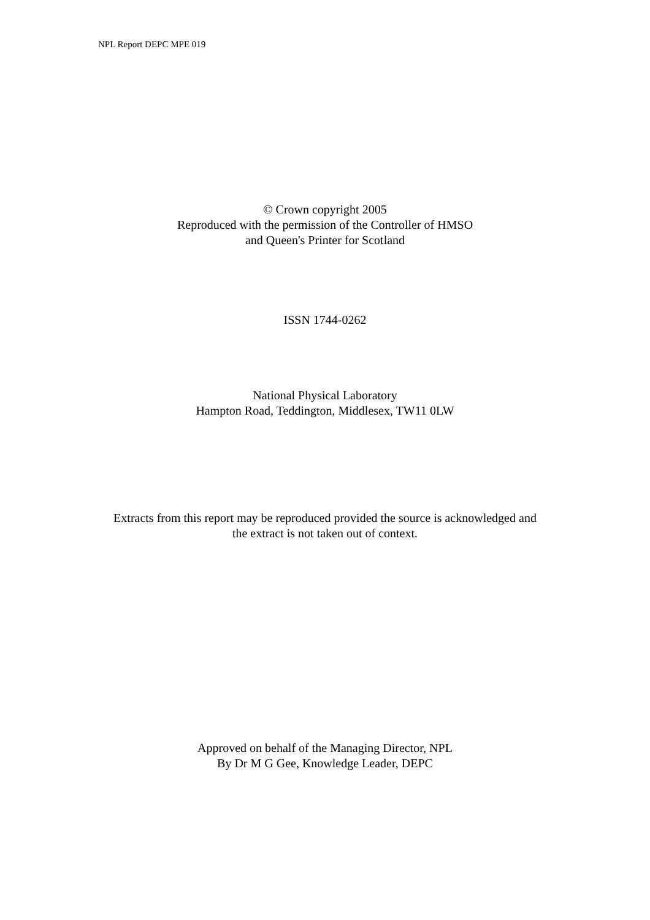NPL Report DEPC MPE 019
© Crown copyright 2005
Reproduced with the permission of the Controller of HMSO
and Queen's Printer for Scotland
ISSN 1744-0262
National Physical Laboratory
Hampton Road, Teddington, Middlesex, TW11 0LW
Extracts from this report may be reproduced provided the source is acknowledged and
the extract is not taken out of context.
Approved on behalf of the Managing Director, NPL
By Dr M G Gee, Knowledge Leader, DEPC